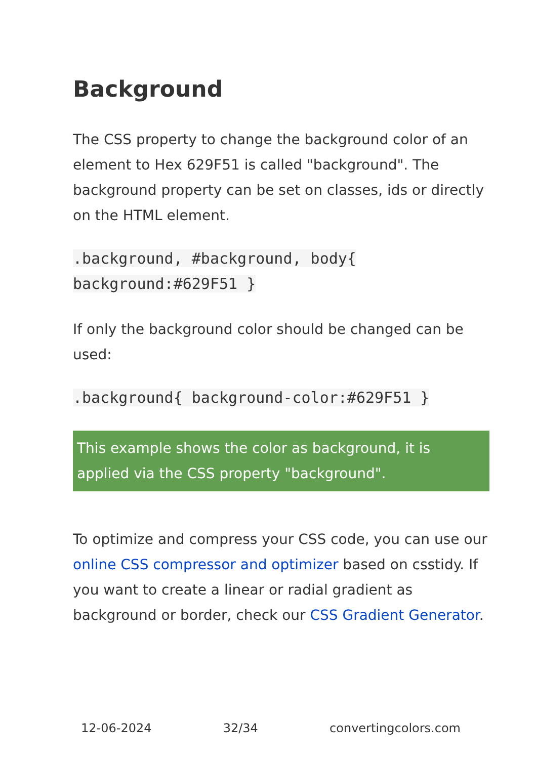Background
The CSS property to change the background color of an element to Hex 629F51 is called "background". The background property can be set on classes, ids or directly on the HTML element.
.background, #background, body{
background:#629F51 }
If only the background color should be changed can be used:
.background{ background-color:#629F51 }
This example shows the color as background, it is applied via the CSS property "background".
To optimize and compress your CSS code, you can use our online CSS compressor and optimizer based on csstidy. If you want to create a linear or radial gradient as background or border, check our CSS Gradient Generator.
12-06-2024 32/34 convertingcolors.com